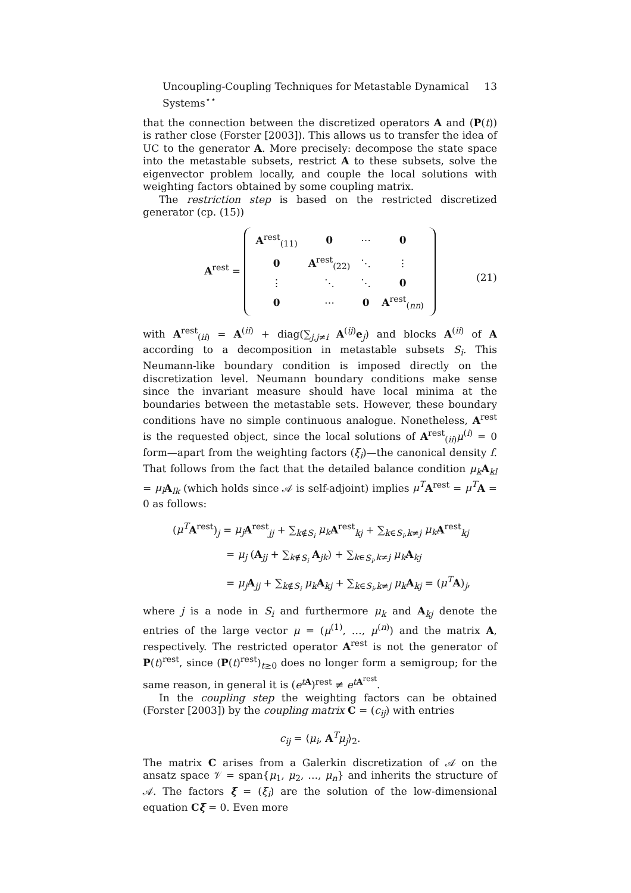Uncoupling-Coupling Techniques for Metastable Dynamical Systems<sup>⋆⋆</sup> 13
that the connection between the discretized operators A and (P(t)) is rather close (Forster [2003]). This allows us to transfer the idea of UC to the generator A. More precisely: decompose the state space into the metastable subsets, restrict A to these subsets, solve the eigenvector problem locally, and couple the local solutions with weighting factors obtained by some coupling matrix.
The restriction step is based on the restricted discretized generator (cp. (15))
A<sup>rest</sup> =
| A<sup>rest</sup><sub>(11)</sub> | 0 | ⋯ | 0 |
| 0 | A<sup>rest</sup><sub>(22)</sub> | ⋱ | ⋮ |
| ⋮ | ⋱ | ⋱ | 0 |
| 0 | ⋯ | 0 | A<sup>rest</sup><sub>(nn)</sub> |
(21)
with A<sup>rest</sup><sub>(ii)</sub> = A<sup>(ii)</sup> + diag(∑<sub>j,j≠i</sub> A<sup>(ij)</sup>e<sub>j</sub>) and blocks A<sup>(ii)</sup> of A according to a decomposition in metastable subsets S<sub>i</sub>. This Neumann-like boundary condition is imposed directly on the discretization level. Neumann boundary conditions make sense since the invariant measure should have local minima at the boundaries between the metastable sets. However, these boundary conditions have no simple continuous analogue. Nonetheless, A<sup>rest</sup> is the requested object, since the local solutions of A<sup>rest</sup><sub>(ii)</sub>μ<sup>(i)</sup> = 0 form—apart from the weighting factors (ξ<sub>i</sub>)—the canonical density f. That follows from the fact that the detailed balance condition μ<sub>k</sub> A<sub>kl</sub> = μ<sub>l</sub> A<sub>lk</sub> (which holds since 𝒜 is self-adjoint) implies μ<sup>T</sup> A<sup>rest</sup> = μ<sup>T</sup> A = 0 as follows:
(μ<sup>T</sup> A<sup>rest</sup>)<sub>j</sub> = μ<sub>j</sub> A<sup>rest</sup><sub>jj</sub> + ∑<sub>k∉S<sub>i</sub></sub> μ<sub>k</sub> A<sup>rest</sup><sub>kj</sub> + ∑<sub>k∈S<sub>i</sub>,k≠j</sub> μ<sub>k</sub> A<sup>rest</sup><sub>kj</sub>
= μ<sub>j</sub> (A<sub>jj</sub> + ∑<sub>k∉S<sub>i</sub></sub> A<sub>jk</sub>) + ∑<sub>k∈S<sub>i</sub>,k≠j</sub> μ<sub>k</sub> A<sub>kj</sub>
= μ<sub>j</sub> A<sub>jj</sub> + ∑<sub>k∉S<sub>i</sub></sub> μ<sub>k</sub> A<sub>kj</sub> + ∑<sub>k∈S<sub>i</sub>,k≠j</sub> μ<sub>k</sub> A<sub>kj</sub> = (μ<sup>T</sup> A)<sub>j</sub>,
where j is a node in S<sub>i</sub> and furthermore μ<sub>k</sub> and A<sub>kj</sub> denote the entries of the large vector μ = (μ<sup>(1)</sup>, …, μ<sup>(n)</sup>) and the matrix A, respectively. The restricted operator A<sup>rest</sup> is not the generator of P(t)<sup>rest</sup>, since (P(t)<sup>rest</sup>)<sub>t≥0</sub> does no longer form a semigroup; for the same reason, in general it is (e<sup>tA</sup>)<sup>rest</sup> ≠ e<sup>tA<sup>rest</sup></sup>.
In the coupling step the weighting factors can be obtained (Forster [2003]) by the coupling matrix C = (c<sub>ij</sub>) with entries
c<sub>ij</sub> = ⟨μ<sub>i</sub>, A<sup>T</sup>μ<sub>j</sub>⟩<sub>2</sub>.
The matrix C arises from a Galerkin discretization of 𝒜 on the ansatz space 𝒱 = span{μ<sub>1</sub>, μ<sub>2</sub>, …, μ<sub>n</sub>} and inherits the structure of 𝒜. The factors ξ = (ξ<sub>i</sub>) are the solution of the low-dimensional equation Cξ = 0. Even more